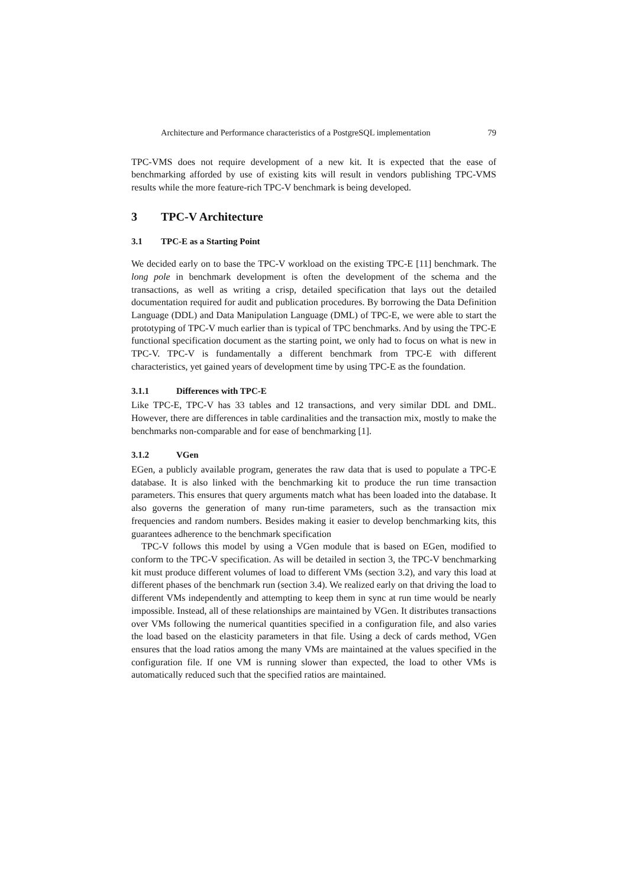Architecture and Performance characteristics of a PostgreSQL implementation 79
TPC-VMS does not require development of a new kit. It is expected that the ease of benchmarking afforded by use of existing kits will result in vendors publishing TPC-VMS results while the more feature-rich TPC-V benchmark is being developed.
3 TPC-V Architecture
3.1 TPC-E as a Starting Point
We decided early on to base the TPC-V workload on the existing TPC-E [11] benchmark. The long pole in benchmark development is often the development of the schema and the transactions, as well as writing a crisp, detailed specification that lays out the detailed documentation required for audit and publication procedures. By borrowing the Data Definition Language (DDL) and Data Manipulation Language (DML) of TPC-E, we were able to start the prototyping of TPC-V much earlier than is typical of TPC benchmarks. And by using the TPC-E functional specification document as the starting point, we only had to focus on what is new in TPC-V. TPC-V is fundamentally a different benchmark from TPC-E with different characteristics, yet gained years of development time by using TPC-E as the foundation.
3.1.1 Differences with TPC-E
Like TPC-E, TPC-V has 33 tables and 12 transactions, and very similar DDL and DML. However, there are differences in table cardinalities and the transaction mix, mostly to make the benchmarks non-comparable and for ease of benchmarking [1].
3.1.2 VGen
EGen, a publicly available program, generates the raw data that is used to populate a TPC-E database. It is also linked with the benchmarking kit to produce the run time transaction parameters. This ensures that query arguments match what has been loaded into the database. It also governs the generation of many run-time parameters, such as the transaction mix frequencies and random numbers. Besides making it easier to develop benchmarking kits, this guarantees adherence to the benchmark specification
TPC-V follows this model by using a VGen module that is based on EGen, modified to conform to the TPC-V specification. As will be detailed in section 3, the TPC-V benchmarking kit must produce different volumes of load to different VMs (section 3.2), and vary this load at different phases of the benchmark run (section 3.4). We realized early on that driving the load to different VMs independently and attempting to keep them in sync at run time would be nearly impossible. Instead, all of these relationships are maintained by VGen. It distributes transactions over VMs following the numerical quantities specified in a configuration file, and also varies the load based on the elasticity parameters in that file. Using a deck of cards method, VGen ensures that the load ratios among the many VMs are maintained at the values specified in the configuration file. If one VM is running slower than expected, the load to other VMs is automatically reduced such that the specified ratios are maintained.